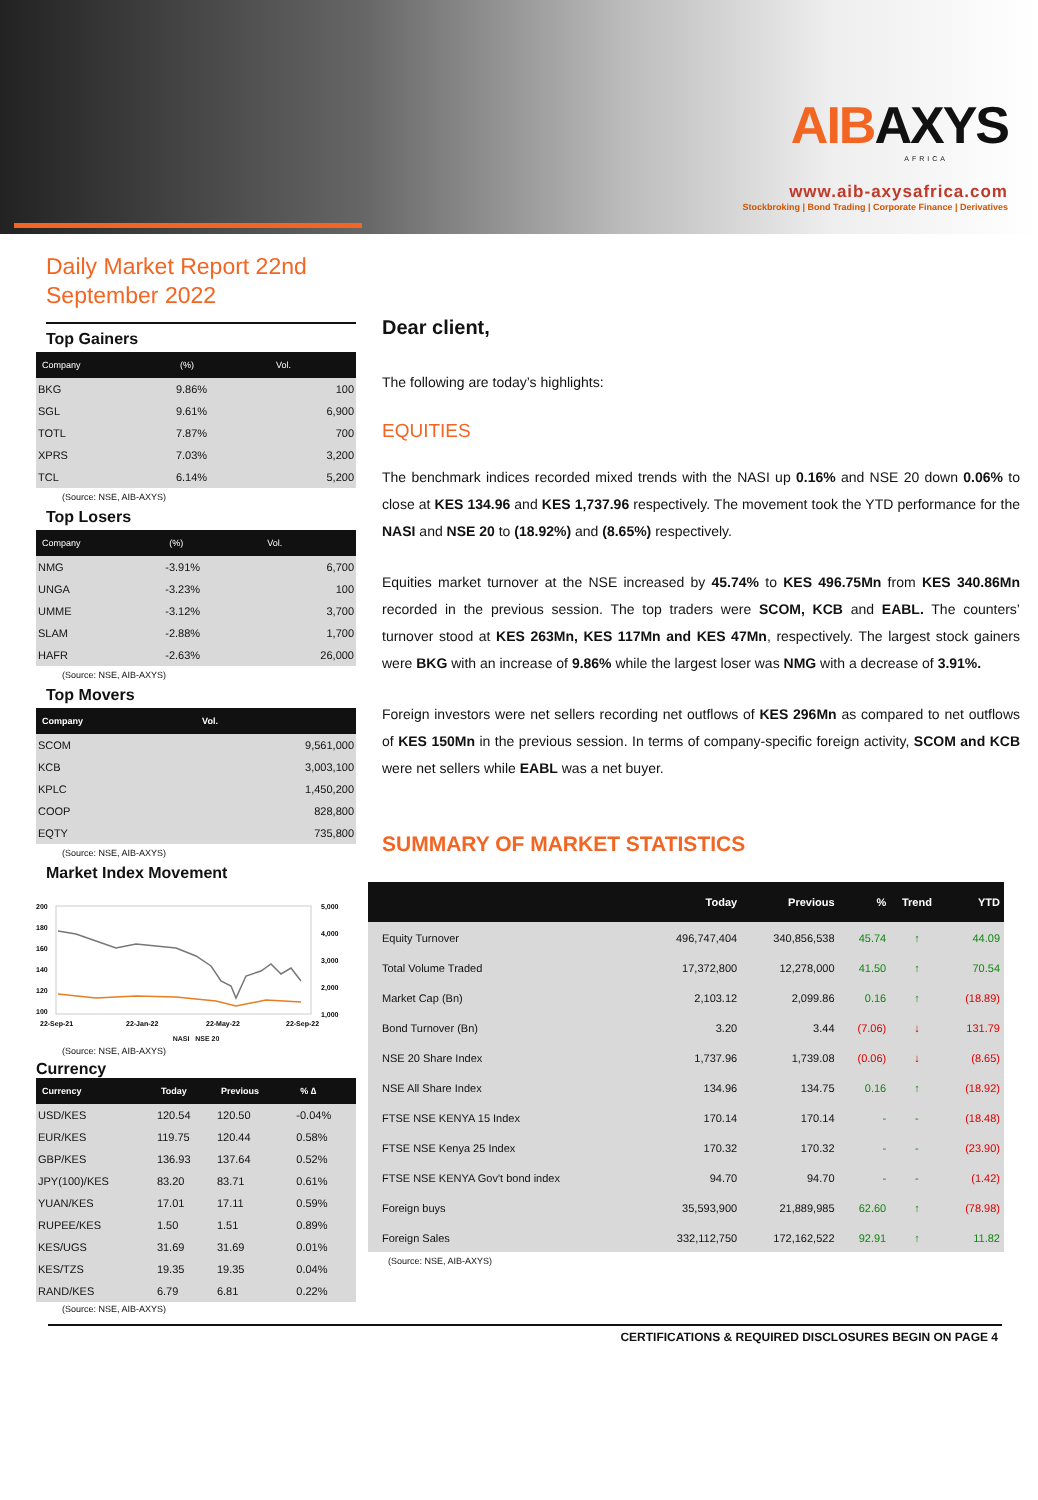AIBAXYS
AFRICA
www.aib-axysafrica.com
Stockbroking | Bond Trading | Corporate Finance | Derivatives
Daily Market Report 22nd September 2022
Top Gainers
| Company | (%) | Vol. |
| --- | --- | --- |
| BKG | 9.86% | 100 |
| SGL | 9.61% | 6,900 |
| TOTL | 7.87% | 700 |
| XPRS | 7.03% | 3,200 |
| TCL | 6.14% | 5,200 |
(Source: NSE, AIB-AXYS)
Top Losers
| Company | (%) | Vol. |
| --- | --- | --- |
| NMG | -3.91% | 6,700 |
| UNGA | -3.23% | 100 |
| UMME | -3.12% | 3,700 |
| SLAM | -2.88% | 1,700 |
| HAFR | -2.63% | 26,000 |
(Source: NSE, AIB-AXYS)
Top Movers
| Company | Vol. |
| --- | --- |
| SCOM | 9,561,000 |
| KCB | 3,003,100 |
| KPLC | 1,450,200 |
| COOP | 828,800 |
| EQTY | 735,800 |
(Source: NSE, AIB-AXYS)
Market Index Movement
200
180
160
140
120
100
5,000
4,000
3,000
2,000
1,000
22-Sep-21
22-Jan-22
22-May-22
22-Sep-22
NASI NSE 20
(Source: NSE, AIB-AXYS)
Currency
| Currency | Today | Previous | % ∆ |
| --- | --- | --- | --- |
| USD/KES | 120.54 | 120.50 | -0.04% |
| EUR/KES | 119.75 | 120.44 | 0.58% |
| GBP/KES | 136.93 | 137.64 | 0.52% |
| JPY(100)/KES | 83.20 | 83.71 | 0.61% |
| YUAN/KES | 17.01 | 17.11 | 0.59% |
| RUPEE/KES | 1.50 | 1.51 | 0.89% |
| KES/UGS | 31.69 | 31.69 | 0.01% |
| KES/TZS | 19.35 | 19.35 | 0.04% |
| RAND/KES | 6.79 | 6.81 | 0.22% |
(Source: NSE, AIB-AXYS)
Dear client,
The following are today’s highlights:
EQUITIES
The benchmark indices recorded mixed trends with the NASI up 0.16% and NSE 20 down 0.06% to close at KES 134.96 and KES 1,737.96 respectively. The movement took the YTD performance for the NASI and NSE 20 to (18.92%) and (8.65%) respectively.
Equities market turnover at the NSE increased by 45.74% to KES 496.75Mn from KES 340.86Mn recorded in the previous session. The top traders were SCOM, KCB and EABL. The counters’ turnover stood at KES 263Mn, KES 117Mn and KES 47Mn, respectively. The largest stock gainers were BKG with an increase of 9.86% while the largest loser was NMG with a decrease of 3.91%.
Foreign investors were net sellers recording net outflows of KES 296Mn as compared to net outflows of KES 150Mn in the previous session. In terms of company-specific foreign activity, SCOM and KCB were net sellers while EABL was a net buyer.
SUMMARY OF MARKET STATISTICS
| | Today | Previous | % | Trend | YTD |
| --- | --- | --- | --- | --- | --- |
| Equity Turnover | 496,747,404 | 340,856,538 | 45.74 | ↑ | 44.09 |
| Total Volume Traded | 17,372,800 | 12,278,000 | 41.50 | ↑ | 70.54 |
| Market Cap (Bn) | 2,103.12 | 2,099.86 | 0.16 | ↑ | (18.89) |
| Bond Turnover (Bn) | 3.20 | 3.44 | (7.06) | ↓ | 131.79 |
| NSE 20 Share Index | 1,737.96 | 1,739.08 | (0.06) | ↓ | (8.65) |
| NSE All Share Index | 134.96 | 134.75 | 0.16 | ↑ | (18.92) |
| FTSE NSE KENYA 15 Index | 170.14 | 170.14 | - | - | (18.48) |
| FTSE NSE Kenya 25 Index | 170.32 | 170.32 | - | - | (23.90) |
| FTSE NSE KENYA Gov't bond index | 94.70 | 94.70 | - | - | (1.42) |
| Foreign buys | 35,593,900 | 21,889,985 | 62.60 | ↑ | (78.98) |
| Foreign Sales | 332,112,750 | 172,162,522 | 92.91 | ↑ | 11.82 |
(Source: NSE, AIB-AXYS)
CERTIFICATIONS & REQUIRED DISCLOSURES BEGIN ON PAGE 4